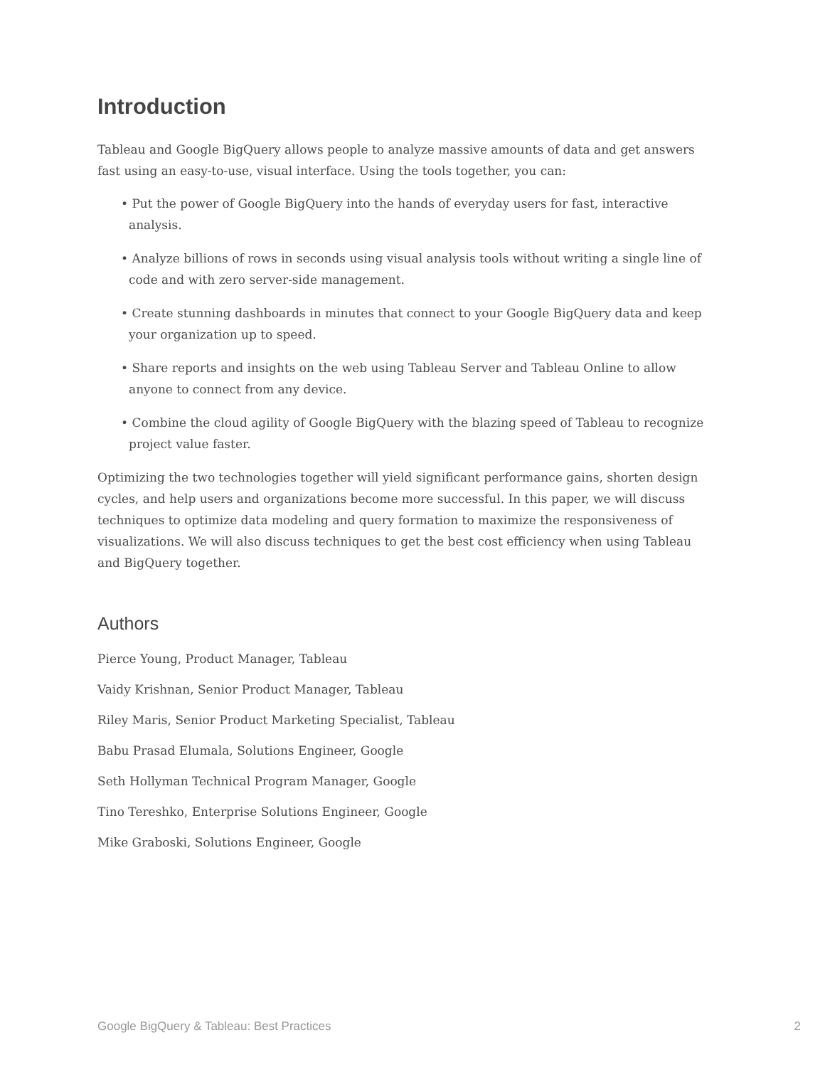Introduction
Tableau and Google BigQuery allows people to analyze massive amounts of data and get answers fast using an easy-to-use, visual interface. Using the tools together, you can:
• Put the power of Google BigQuery into the hands of everyday users for fast, interactive analysis.
• Analyze billions of rows in seconds using visual analysis tools without writing a single line of code and with zero server-side management.
• Create stunning dashboards in minutes that connect to your Google BigQuery data and keep your organization up to speed.
• Share reports and insights on the web using Tableau Server and Tableau Online to allow anyone to connect from any device.
• Combine the cloud agility of Google BigQuery with the blazing speed of Tableau to recognize project value faster.
Optimizing the two technologies together will yield significant performance gains, shorten design cycles, and help users and organizations become more successful. In this paper, we will discuss techniques to optimize data modeling and query formation to maximize the responsiveness of visualizations. We will also discuss techniques to get the best cost efficiency when using Tableau and BigQuery together.
Authors
Pierce Young, Product Manager, Tableau
Vaidy Krishnan, Senior Product Manager, Tableau
Riley Maris, Senior Product Marketing Specialist, Tableau
Babu Prasad Elumala, Solutions Engineer, Google
Seth Hollyman Technical Program Manager, Google
Tino Tereshko, Enterprise Solutions Engineer, Google
Mike Graboski, Solutions Engineer, Google
Google BigQuery & Tableau: Best Practices 2